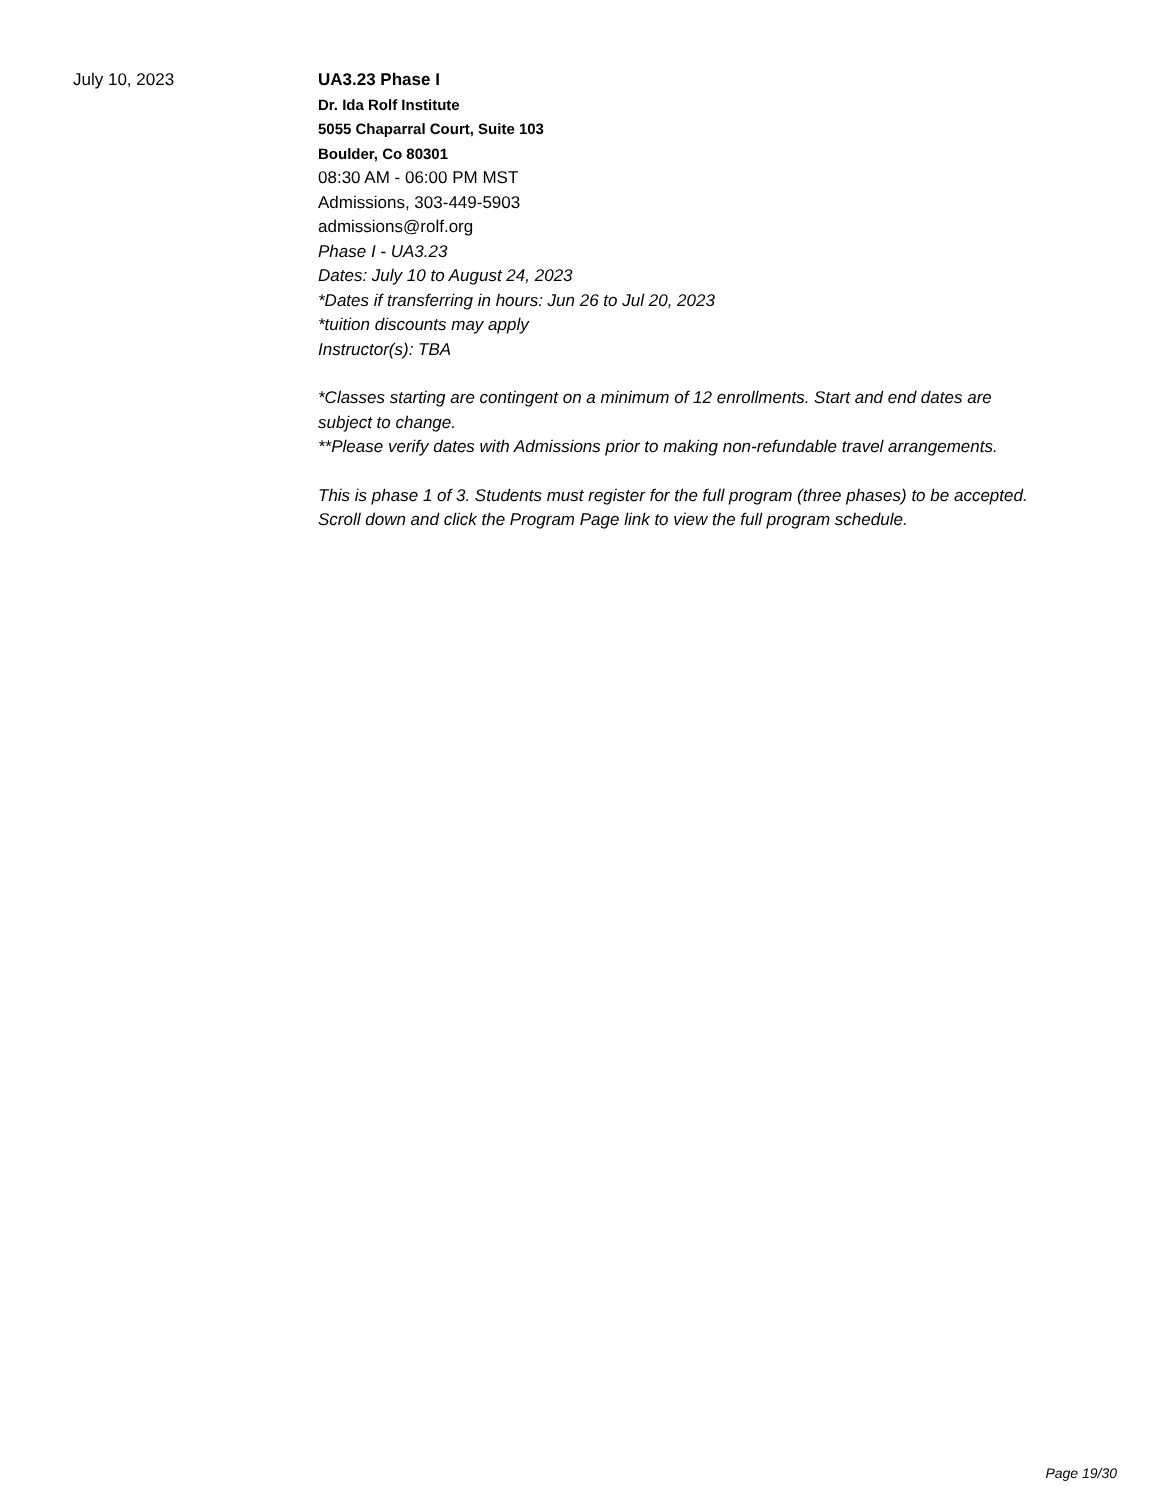July 10, 2023
UA3.23 Phase I
Dr. Ida Rolf Institute
5055 Chaparral Court, Suite 103
Boulder, Co 80301
08:30 AM - 06:00 PM MST
Admissions, 303-449-5903
admissions@rolf.org
Phase I - UA3.23
Dates: July 10 to August 24, 2023
*Dates if transferring in hours: Jun 26 to Jul 20, 2023
*tuition discounts may apply
Instructor(s): TBA
*Classes starting are contingent on a minimum of 12 enrollments. Start and end dates are subject to change.
**Please verify dates with Admissions prior to making non-refundable travel arrangements.
This is phase 1 of 3. Students must register for the full program (three phases) to be accepted. Scroll down and click the Program Page link to view the full program schedule.
Page 19/30